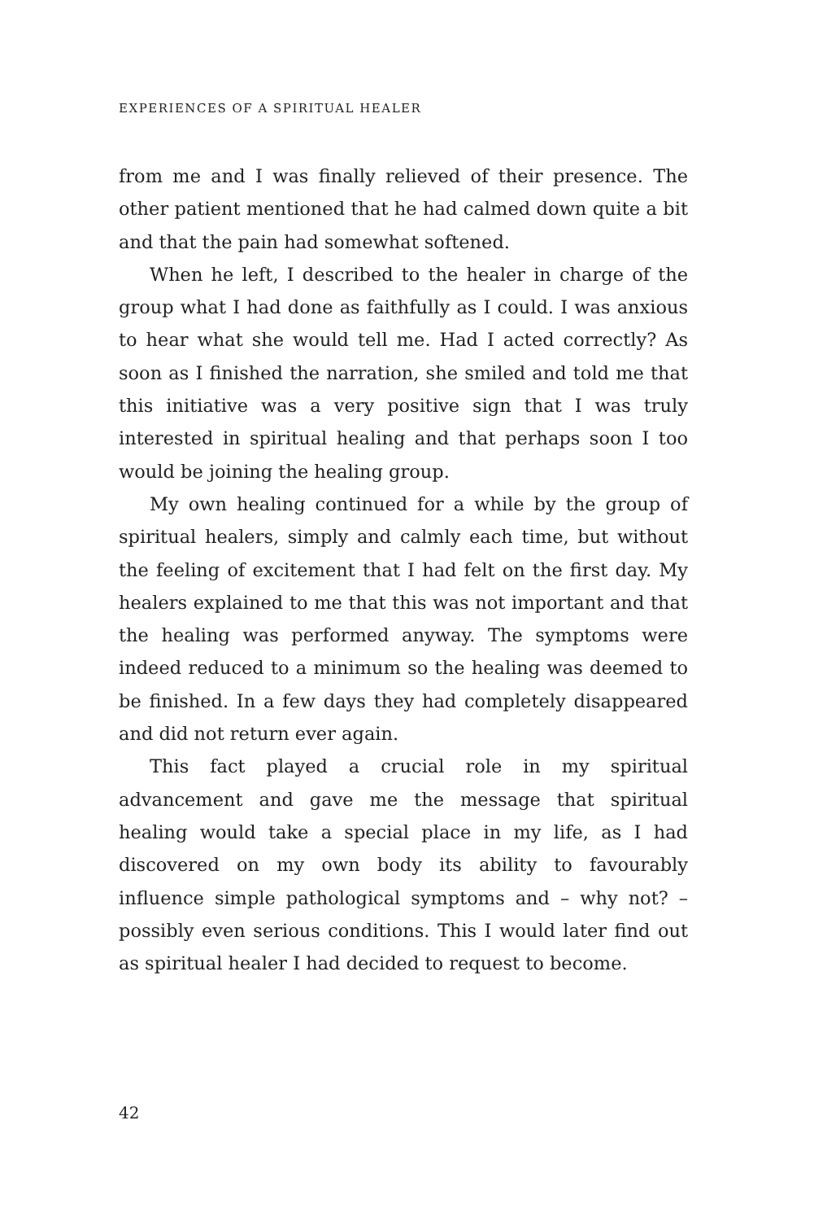EXPERIENCES OF A SPIRITUAL HEALER
from me and I was finally relieved of their presence. The other patient mentioned that he had calmed down quite a bit and that the pain had somewhat softened.
When he left, I described to the healer in charge of the group what I had done as faithfully as I could. I was anxious to hear what she would tell me. Had I acted correctly? As soon as I finished the narration, she smiled and told me that this initiative was a very positive sign that I was truly interested in spiritual healing and that perhaps soon I too would be joining the healing group.
My own healing continued for a while by the group of spiritual healers, simply and calmly each time, but without the feeling of excitement that I had felt on the first day. My healers explained to me that this was not important and that the healing was performed anyway. The symptoms were indeed reduced to a minimum so the healing was deemed to be finished. In a few days they had completely disappeared and did not return ever again.
This fact played a crucial role in my spiritual advancement and gave me the message that spiritual healing would take a special place in my life, as I had discovered on my own body its ability to favourably influence simple pathological symptoms and – why not? – possibly even serious conditions. This I would later find out as spiritual healer I had decided to request to become.
42